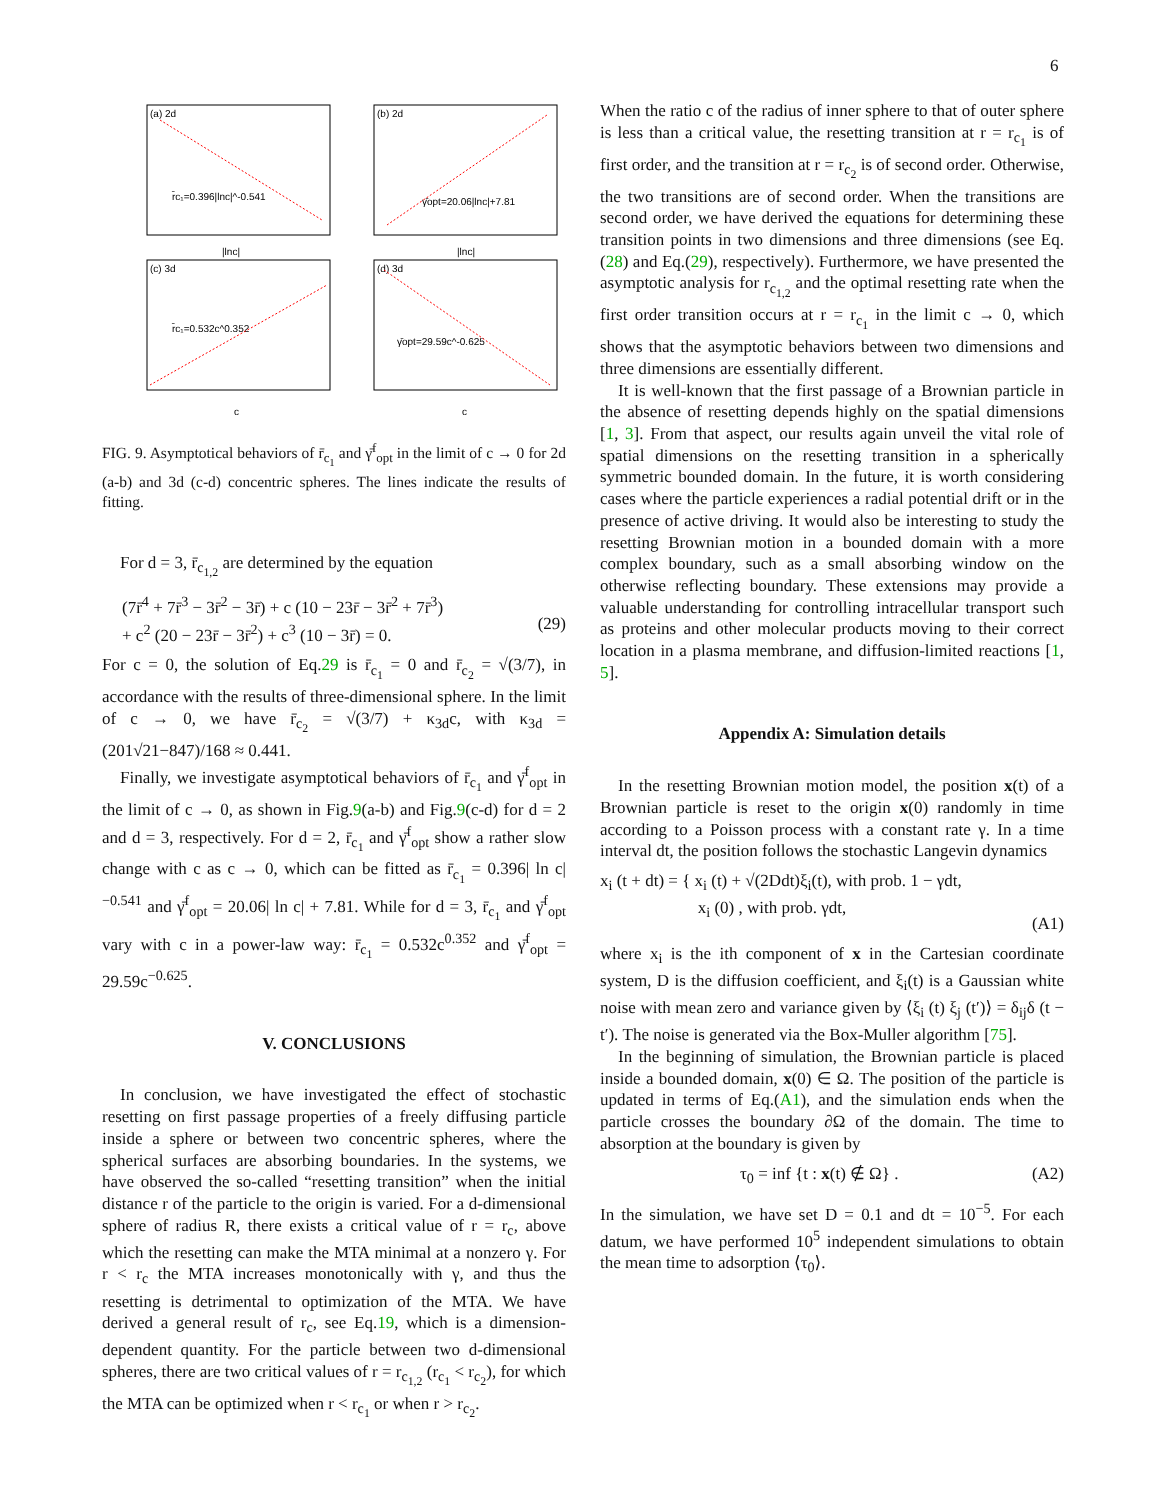6
(a) 2d
r̄c₁=0.396|lnc|^-0.541
|lnc|
(b) 2d
γ̄opt=20.06|lnc|+7.81
|lnc|
(c) 3d
r̄c₁=0.532c^0.352
c
(d) 3d
γ̄opt=29.59c^-0.625
c
FIG. 9. Asymptotical behaviors of r̄<sub>c<sub>1</sub></sub> and γ̄<sup>f</sup><sub>opt</sub> in the limit of c → 0 for 2d (a-b) and 3d (c-d) concentric spheres. The lines indicate the results of fitting.
For d = 3, r̄<sub>c<sub>1,2</sub></sub> are determined by the equation
(7r̄<sup>4</sup> + 7r̄<sup>3</sup> − 3r̄<sup>2</sup> − 3r̄) + c (10 − 23r̄ − 3r̄<sup>2</sup> + 7r̄<sup>3</sup>)
+ c<sup>2</sup> (20 − 23r̄ − 3r̄<sup>2</sup>) + c<sup>3</sup> (10 − 3r̄) = 0.
(29)
For c = 0, the solution of Eq.29 is r̄<sub>c<sub>1</sub></sub> = 0 and r̄<sub>c<sub>2</sub></sub> = √(3/7), in accordance with the results of three-dimensional sphere. In the limit of c → 0, we have r̄<sub>c<sub>2</sub></sub> = √(3/7) + κ<sub>3d</sub>c, with κ<sub>3d</sub> = (201√21−847)/168 ≈ 0.441.
Finally, we investigate asymptotical behaviors of r̄<sub>c<sub>1</sub></sub> and γ̄<sup>f</sup><sub>opt</sub> in the limit of c → 0, as shown in Fig.9(a-b) and Fig.9(c-d) for d = 2 and d = 3, respectively. For d = 2, r̄<sub>c<sub>1</sub></sub> and γ̄<sup>f</sup><sub>opt</sub> show a rather slow change with c as c → 0, which can be fitted as r̄<sub>c<sub>1</sub></sub> = 0.396| ln c|<sup>−0.541</sup> and γ̄<sup>f</sup><sub>opt</sub> = 20.06| ln c| + 7.81. While for d = 3, r̄<sub>c<sub>1</sub></sub> and γ̄<sup>f</sup><sub>opt</sub> vary with c in a power-law way: r̄<sub>c<sub>1</sub></sub> = 0.532c<sup>0.352</sup> and γ̄<sup>f</sup><sub>opt</sub> = 29.59c<sup>−0.625</sup>.
V. CONCLUSIONS
In conclusion, we have investigated the effect of stochastic resetting on first passage properties of a freely diffusing particle inside a sphere or between two concentric spheres, where the spherical surfaces are absorbing boundaries. In the systems, we have observed the so-called “resetting transition” when the initial distance r of the particle to the origin is varied. For a d-dimensional sphere of radius R, there exists a critical value of r = r<sub>c</sub>, above which the resetting can make the MTA minimal at a nonzero γ. For r < r<sub>c</sub> the MTA increases monotonically with γ, and thus the resetting is detrimental to optimization of the MTA. We have derived a general result of r<sub>c</sub>, see Eq.19, which is a dimension-dependent quantity. For the particle between two d-dimensional spheres, there are two critical values of r = r<sub>c<sub>1,2</sub></sub> (r<sub>c<sub>1</sub></sub> < r<sub>c<sub>2</sub></sub>), for which the MTA can be optimized when r < r<sub>c<sub>1</sub></sub> or when r > r<sub>c<sub>2</sub></sub>.
When the ratio c of the radius of inner sphere to that of outer sphere is less than a critical value, the resetting transition at r = r<sub>c<sub>1</sub></sub> is of first order, and the transition at r = r<sub>c<sub>2</sub></sub> is of second order. Otherwise, the two transitions are of second order. When the transitions are second order, we have derived the equations for determining these transition points in two dimensions and three dimensions (see Eq.(28) and Eq.(29), respectively). Furthermore, we have presented the asymptotic analysis for r<sub>c<sub>1,2</sub></sub> and the optimal resetting rate when the first order transition occurs at r = r<sub>c<sub>1</sub></sub> in the limit c → 0, which shows that the asymptotic behaviors between two dimensions and three dimensions are essentially different.
It is well-known that the first passage of a Brownian particle in the absence of resetting depends highly on the spatial dimensions [1, 3]. From that aspect, our results again unveil the vital role of spatial dimensions on the resetting transition in a spherically symmetric bounded domain. In the future, it is worth considering cases where the particle experiences a radial potential drift or in the presence of active driving. It would also be interesting to study the resetting Brownian motion in a bounded domain with a more complex boundary, such as a small absorbing window on the otherwise reflecting boundary. These extensions may provide a valuable understanding for controlling intracellular transport such as proteins and other molecular products moving to their correct location in a plasma membrane, and diffusion-limited reactions [1, 5].
Appendix A: Simulation details
In the resetting Brownian motion model, the position x(t) of a Brownian particle is reset to the origin x(0) randomly in time according to a Poisson process with a constant rate γ. In a time interval dt, the position follows the stochastic Langevin dynamics
x<sub>i</sub> (t + dt) = { x<sub>i</sub> (t) + √(2Ddt)ξ<sub>i</sub>(t), with prob. 1 − γdt,
x<sub>i</sub> (0) , with prob. γdt,
(A1)
where x<sub>i</sub> is the ith component of x in the Cartesian coordinate system, D is the diffusion coefficient, and ξ<sub>i</sub>(t) is a Gaussian white noise with mean zero and variance given by ⟨ξ<sub>i</sub> (t) ξ<sub>j</sub> (t′)⟩ = δ<sub>ij</sub>δ (t − t′). The noise is generated via the Box-Muller algorithm [75].
In the beginning of simulation, the Brownian particle is placed inside a bounded domain, x(0) ∈ Ω. The position of the particle is updated in terms of Eq.(A1), and the simulation ends when the particle crosses the boundary ∂Ω of the domain. The time to absorption at the boundary is given by
τ<sub>0</sub> = inf {t : x(t) ∉ Ω} . (A2)
In the simulation, we have set D = 0.1 and dt = 10<sup>−5</sup>. For each datum, we have performed 10<sup>5</sup> independent simulations to obtain the mean time to adsorption ⟨τ<sub>0</sub>⟩.